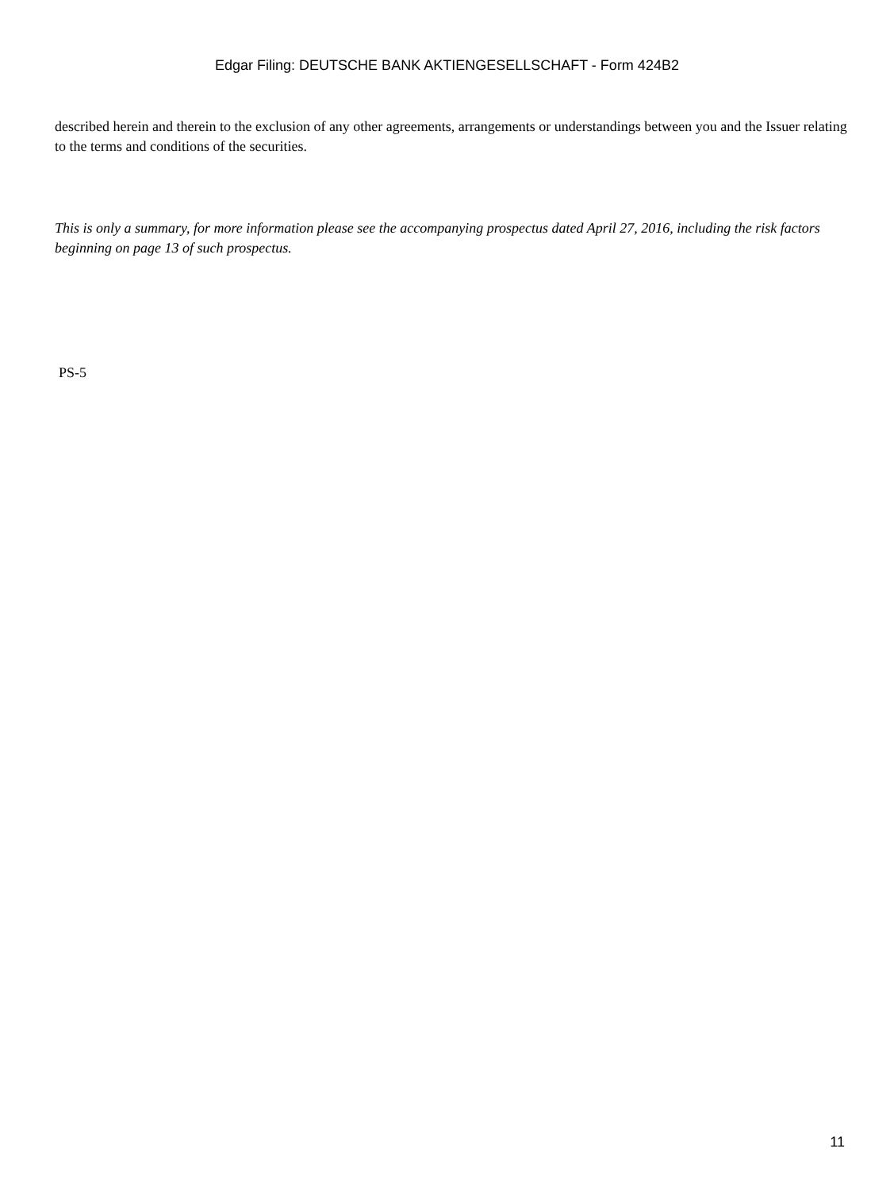Edgar Filing: DEUTSCHE BANK AKTIENGESELLSCHAFT - Form 424B2
described herein and therein to the exclusion of any other agreements, arrangements or understandings between you and the Issuer relating to the terms and conditions of the securities.
This is only a summary, for more information please see the accompanying prospectus dated April 27, 2016, including the risk factors beginning on page 13 of such prospectus.
PS-5
11